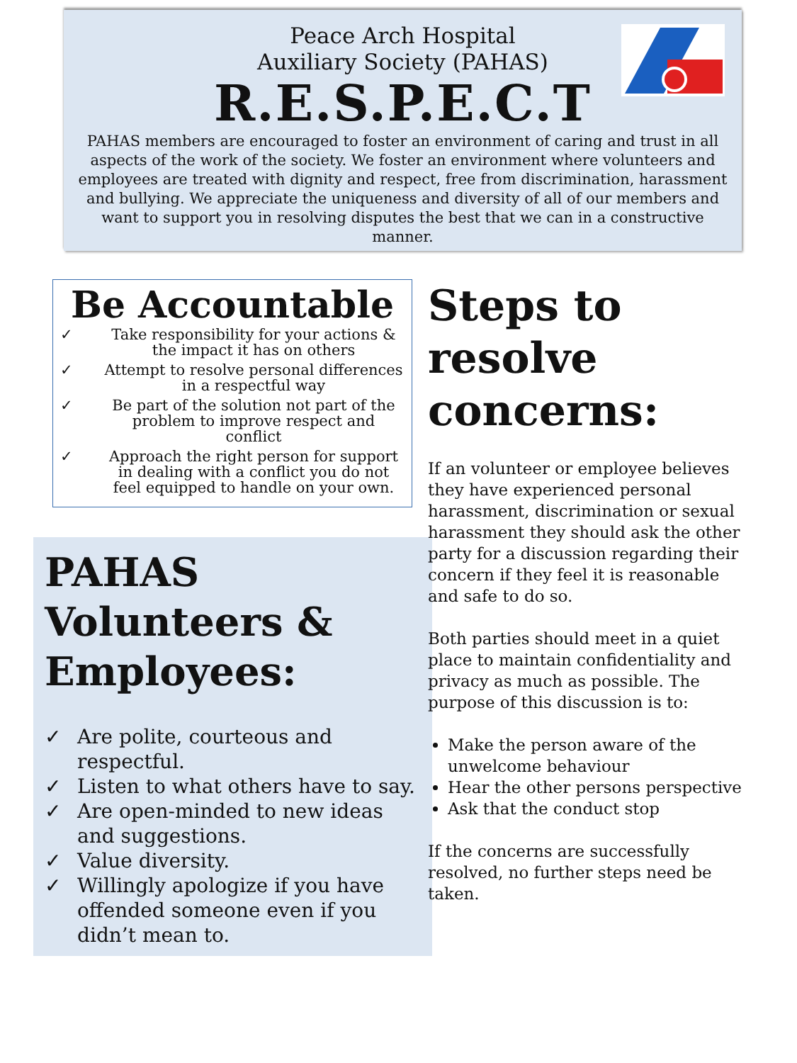Peace Arch Hospital
Auxiliary Society (PAHAS)
R.E.S.P.E.C.T
PAHAS members are encouraged to foster an environment of caring and trust in all aspects of the work of the society. We foster an environment where volunteers and employees are treated with dignity and respect, free from discrimination, harassment and bullying. We appreciate the uniqueness and diversity of all of our members and want to support you in resolving disputes the best that we can in a constructive manner.
Be Accountable
✓ Take responsibility for your actions & the impact it has on others
✓ Attempt to resolve personal differences in a respectful way
✓ Be part of the solution not part of the problem to improve respect and conflict
✓ Approach the right person for support in dealing with a conflict you do not feel equipped to handle on your own.
PAHAS Volunteers & Employees:
✓ Are polite, courteous and respectful.
✓ Listen to what others have to say.
✓ Are open-minded to new ideas and suggestions.
✓ Value diversity.
✓ Willingly apologize if you have offended someone even if you didn’t mean to.
Steps to resolve concerns:
If an volunteer or employee believes they have experienced personal harassment, discrimination or sexual harassment they should ask the other party for a discussion regarding their concern if they feel it is reasonable and safe to do so.
Both parties should meet in a quiet place to maintain confidentiality and privacy as much as possible. The purpose of this discussion is to:
Make the person aware of the unwelcome behaviour
Hear the other persons perspective
Ask that the conduct stop
If the concerns are successfully resolved, no further steps need be taken.